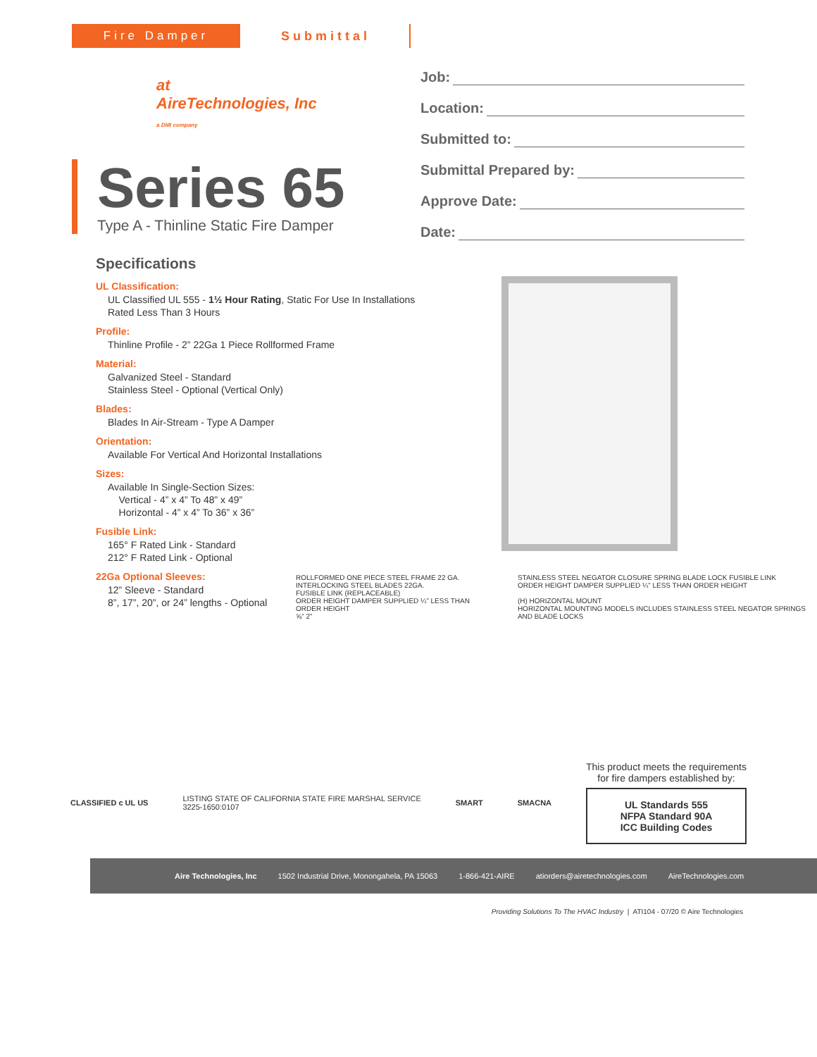Fire Damper Submittal
at
AireTechnologies, Inc
a DMI company
Series 65
Type A - Thinline Static Fire Damper
Specifications
UL Classification:
UL Classified UL 555 - 1½ Hour Rating, Static For Use In Installations Rated Less Than 3 Hours
Profile:
Thinline Profile - 2” 22Ga 1 Piece Rollformed Frame
Material:
Galvanized Steel - Standard
Stainless Steel - Optional (Vertical Only)
Blades:
Blades In Air-Stream - Type A Damper
Orientation:
Available For Vertical And Horizontal Installations
Sizes:
Available In Single-Section Sizes:
Vertical - 4” x 4” To 48” x 49”
Horizontal - 4” x 4” To 36” x 36”
Fusible Link:
165° F Rated Link - Standard
212° F Rated Link - Optional
22Ga Optional Sleeves:
12” Sleeve - Standard
8”, 17”, 20”, or 24” lengths - Optional
Job:
Location:
Submitted to:
Submittal Prepared by:
Approve Date:
Date:
ROLLFORMED ONE PIECE STEEL FRAME 22 GA.
INTERLOCKING STEEL BLADES 22GA.
FUSIBLE LINK (REPLACEABLE)
ORDER HEIGHT DAMPER SUPPLIED ¼” LESS THAN ORDER HEIGHT
⅝” 2”
STAINLESS STEEL NEGATOR CLOSURE SPRING BLADE LOCK FUSIBLE LINK
ORDER HEIGHT DAMPER SUPPLIED ¼” LESS THAN ORDER HEIGHT
(H) HORIZONTAL MOUNT
HORIZONTAL MOUNTING MODELS INCLUDES STAINLESS STEEL NEGATOR SPRINGS AND BLADE LOCKS
CLASSIFIED c UL US
LISTING STATE OF CALIFORNIA STATE FIRE MARSHAL SERVICE
3225-1650:0107
SMART SMACNA
This product meets the requirements
for fire dampers established by:
UL Standards 555
NFPA Standard 90A
ICC Building Codes
Aire Technologies, Inc 1502 Industrial Drive, Monongahela, PA 15063 1-866-421-AIRE atiorders@airetechnologies.com AireTechnologies.com
Providing Solutions To The HVAC Industry | ATI104 - 07/20 © Aire Technologies